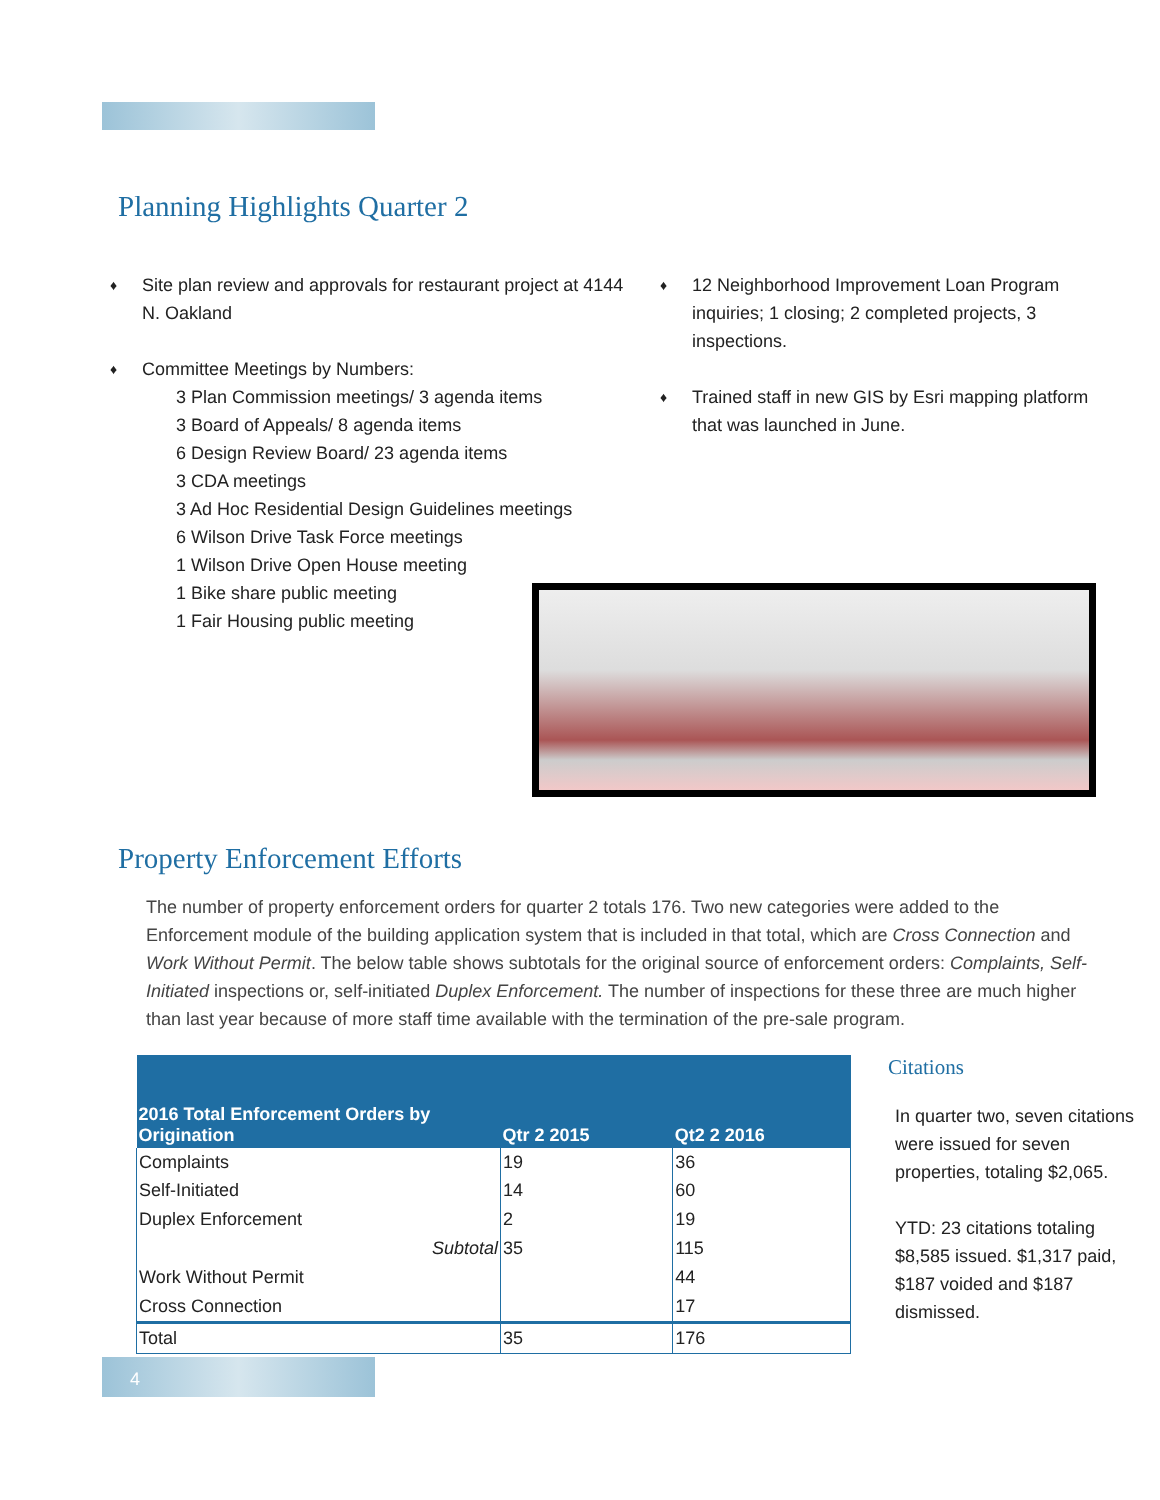Planning Highlights Quarter 2
Site plan review and approvals for restaurant project at 4144 N. Oakland
Committee Meetings by Numbers:
3 Plan Commission meetings/ 3 agenda items
3 Board of Appeals/ 8 agenda items
6 Design Review Board/ 23 agenda items
3 CDA meetings
3 Ad Hoc Residential Design Guidelines meetings
6 Wilson Drive Task Force meetings
1 Wilson Drive Open House meeting
1 Bike share public meeting
1 Fair Housing public meeting
12 Neighborhood Improvement Loan Program inquiries; 1 closing; 2 completed projects, 3 inspections.
Trained staff in new GIS by Esri mapping platform that was launched in June.
Property Enforcement Efforts
The number of property enforcement orders for quarter 2 totals 176. Two new categories were added to the Enforcement module of the building application system that is included in that total, which are Cross Connection and Work Without Permit. The below table shows subtotals for the original source of enforcement orders: Complaints, Self-Initiated inspections or, self-initiated Duplex Enforcement. The number of inspections for these three are much higher than last year because of more staff time available with the termination of the pre-sale program.
| 2016 Total Enforcement Orders by Origination | Qtr 2 2015 | Qt2 2 2016 |
| --- | --- | --- |
| Complaints | 19 | 36 |
| Self-Initiated | 14 | 60 |
| Duplex Enforcement | 2 | 19 |
| Subtotal | 35 | 115 |
| Work Without Permit | | 44 |
| Cross Connection | | 17 |
| Total | 35 | 176 |
Citations
In quarter two, seven citations were issued for seven properties, totaling $2,065.
YTD: 23 citations totaling $8,585 issued. $1,317 paid, $187 voided and $187 dismissed.
4